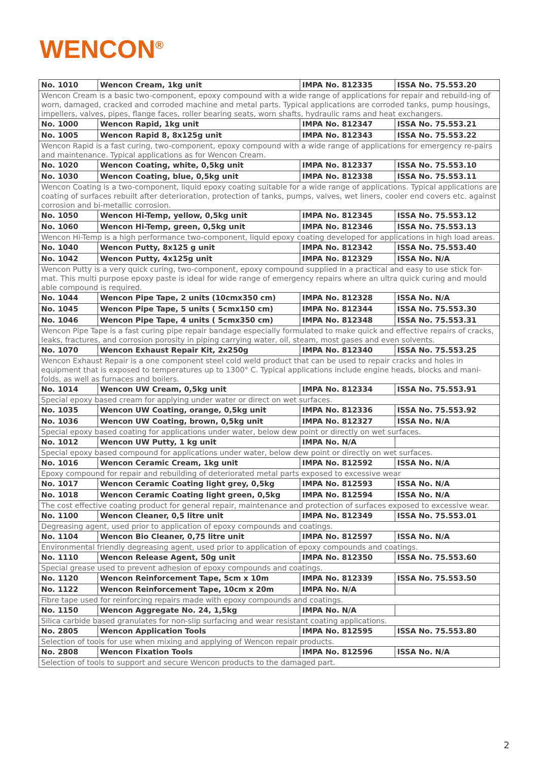WENCON<sup>®</sup>
| No. 1010 | Wencon Cream, 1kg unit | IMPA No. 812335 | ISSA No. 75.553.20 |
| Wencon Cream is a basic two-component, epoxy compound with a wide range of applications for repair and rebuild-ing of worn, damaged, cracked and corroded machine and metal parts. Typical applications are corroded tanks, pump housings, impellers, valves, pipes, flange faces, roller bearing seats, worn shafts, hydraulic rams and heat exchangers. | | | |
| No. 1000 | Wencon Rapid, 1kg unit | IMPA No. 812347 | ISSA No. 75.553.21 |
| No. 1005 | Wencon Rapid 8, 8x125g unit | IMPA No. 812343 | ISSA No. 75.553.22 |
| Wencon Rapid is a fast curing, two-component, epoxy compound with a wide range of applications for emergency re-pairs and maintenance. Typical applications as for Wencon Cream. | | | |
| No. 1020 | Wencon Coating, white, 0,5kg unit | IMPA No. 812337 | ISSA No. 75.553.10 |
| No. 1030 | Wencon Coating, blue, 0,5kg unit | IMPA No. 812338 | ISSA No. 75.553.11 |
| Wencon Coating is a two-component, liquid epoxy coating suitable for a wide range of applications. Typical applications are coating of surfaces rebuilt after deterioration, protection of tanks, pumps, valves, wet liners, cooler end covers etc. against corrosion and bi-metallic corrosion. | | | |
| No. 1050 | Wencon Hi-Temp, yellow, 0,5kg unit | IMPA No. 812345 | ISSA No. 75.553.12 |
| No. 1060 | Wencon Hi-Temp, green, 0,5kg unit | IMPA No. 812346 | ISSA No. 75.553.13 |
| Wencon Hi-Temp is a high performance two-component, liquid epoxy coating developed for applications in high load areas. | | | |
| No. 1040 | Wencon Putty, 8x125 g unit | IMPA No. 812342 | ISSA No. 75.553.40 |
| No. 1042 | Wencon Putty, 4x125g unit | IMPA No. 812329 | ISSA No. N/A |
| Wencon Putty is a very quick curing, two-component, epoxy compound supplied in a practical and easy to use stick for-mat. This multi purpose epoxy paste is ideal for wide range of emergency repairs where an ultra quick curing and mould able compound is required. | | | |
| No. 1044 | Wencon Pipe Tape, 2 units (10cmx350 cm) | IMPA No. 812328 | ISSA No. N/A |
| No. 1045 | Wencon Pipe Tape, 5 units ( 5cmx150 cm) | IMPA No. 812344 | ISSA No. 75.553.30 |
| No. 1046 | Wencon Pipe Tape, 4 units ( 5cmx350 cm) | IMPA No. 812348 | ISSA No. 75.553.31 |
| Wencon Pipe Tape is a fast curing pipe repair bandage especially formulated to make quick and effective repairs of cracks, leaks, fractures, and corrosion porosity in piping carrying water, oil, steam, most gases and even solvents. | | | |
| No. 1070 | Wencon Exhaust Repair Kit, 2x250g | IMPA No. 812340 | ISSA No. 75.553.25 |
| Wencon Exhaust Repair is a one component steel cold weld product that can be used to repair cracks and holes in equipment that is exposed to temperatures up to 1300° C. Typical applications include engine heads, blocks and mani-folds, as well as furnaces and boilers. | | | |
| No. 1014 | Wencon UW Cream, 0,5kg unit | IMPA No. 812334 | ISSA No. 75.553.91 |
| Special epoxy based cream for applying under water or direct on wet surfaces. | | | |
| No. 1035 | Wencon UW Coating, orange, 0,5kg unit | IMPA No. 812336 | ISSA No. 75.553.92 |
| No. 1036 | Wencon UW Coating, brown, 0,5kg unit | IMPA No. 812327 | ISSA No. N/A |
| Special epoxy based coating for applications under water, below dew point or directly on wet surfaces. | | | |
| No. 1012 | Wencon UW Putty, 1 kg unit | IMPA No. N/A | |
| Special epoxy based compound for applications under water, below dew point or directly on wet surfaces. | | | |
| No. 1016 | Wencon Ceramic Cream, 1kg unit | IMPA No. 812592 | ISSA No. N/A |
| Epoxy compound for repair and rebuilding of deteriorated metal parts exposed to excessive wear | | | |
| No. 1017 | Wencon Ceramic Coating light grey, 0,5kg | IMPA No. 812593 | ISSA No. N/A |
| No. 1018 | Wencon Ceramic Coating light green, 0,5kg | IMPA No. 812594 | ISSA No. N/A |
| The cost effective coating product for general repair, maintenance and protection of surfaces exposed to excessive wear. | | | |
| No. 1100 | Wencon Cleaner, 0,5 litre unit | IMPA No. 812349 | ISSA No. 75.553.01 |
| Degreasing agent, used prior to application of epoxy compounds and coatings. | | | |
| No. 1104 | Wencon Bio Cleaner, 0,75 litre unit | IMPA No. 812597 | ISSA No. N/A |
| Environmental friendly degreasing agent, used prior to application of epoxy compounds and coatings. | | | |
| No. 1110 | Wencon Release Agent, 50g unit | IMPA No. 812350 | ISSA No. 75.553.60 |
| Special grease used to prevent adhesion of epoxy compounds and coatings. | | | |
| No. 1120 | Wencon Reinforcement Tape, 5cm x 10m | IMPA No. 812339 | ISSA No. 75.553.50 |
| No. 1122 | Wencon Reinforcement Tape, 10cm x 20m | IMPA No. N/A | |
| Fibre tape used for reinforcing repairs made with epoxy compounds and coatings. | | | |
| No. 1150 | Wencon Aggregate No. 24, 1,5kg | IMPA No. N/A | |
| Silica carbide based granulates for non-slip surfacing and wear resistant coating applications. | | | |
| No. 2805 | Wencon Application Tools | IMPA No. 812595 | ISSA No. 75.553.80 |
| Selection of tools for use when mixing and applying of Wencon repair products. | | | |
| No. 2808 | Wencon Fixation Tools | IMPA No. 812596 | ISSA No. N/A |
| Selection of tools to support and secure Wencon products to the damaged part. | | | |
2